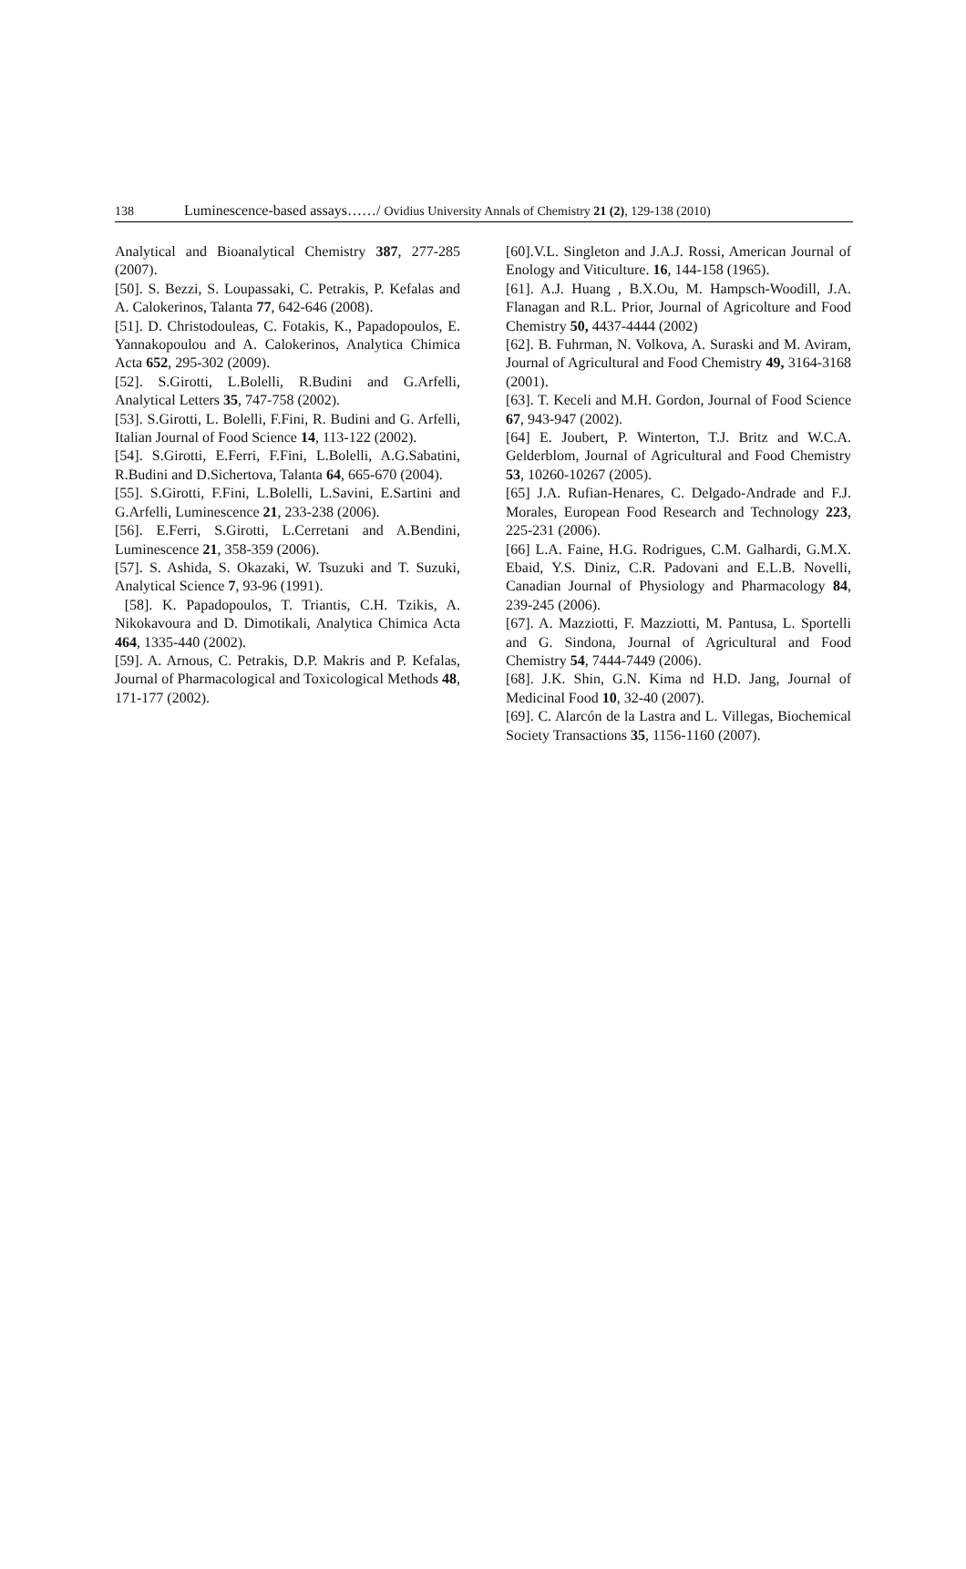138 Luminescence-based assays……/ Ovidius University Annals of Chemistry 21 (2), 129-138 (2010)
Analytical and Bioanalytical Chemistry 387, 277-285 (2007).
[50]. S. Bezzi, S. Loupassaki, C. Petrakis, P. Kefalas and A. Calokerinos, Talanta 77, 642-646 (2008).
[51]. D. Christodouleas, C. Fotakis, K., Papadopoulos, E. Yannakopoulou and A. Calokerinos, Analytica Chimica Acta 652, 295-302 (2009).
[52]. S.Girotti, L.Bolelli, R.Budini and G.Arfelli, Analytical Letters 35, 747-758 (2002).
[53]. S.Girotti, L. Bolelli, F.Fini, R. Budini and G. Arfelli, Italian Journal of Food Science 14, 113-122 (2002).
[54]. S.Girotti, E.Ferri, F.Fini, L.Bolelli, A.G.Sabatini, R.Budini and D.Sichertova, Talanta 64, 665-670 (2004).
[55]. S.Girotti, F.Fini, L.Bolelli, L.Savini, E.Sartini and G.Arfelli, Luminescence 21, 233-238 (2006).
[56]. E.Ferri, S.Girotti, L.Cerretani and A.Bendini, Luminescence 21, 358-359 (2006).
[57]. S. Ashida, S. Okazaki, W. Tsuzuki and T. Suzuki, Analytical Science 7, 93-96 (1991).
[58]. K. Papadopoulos, T. Triantis, C.H. Tzikis, A. Nikokavoura and D. Dimotikali, Analytica Chimica Acta 464, 1335-440 (2002).
[59]. A. Arnous, C. Petrakis, D.P. Makris and P. Kefalas, Journal of Pharmacological and Toxicological Methods 48, 171-177 (2002).
[60].V.L. Singleton and J.A.J. Rossi, American Journal of Enology and Viticulture. 16, 144-158 (1965).
[61]. A.J. Huang , B.X.Ou, M. Hampsch-Woodill, J.A. Flanagan and R.L. Prior, Journal of Agricolture and Food Chemistry 50, 4437-4444 (2002)
[62]. B. Fuhrman, N. Volkova, A. Suraski and M. Aviram, Journal of Agricultural and Food Chemistry 49, 3164-3168 (2001).
[63]. T. Keceli and M.H. Gordon, Journal of Food Science 67, 943-947 (2002).
[64] E. Joubert, P. Winterton, T.J. Britz and W.C.A. Gelderblom, Journal of Agricultural and Food Chemistry 53, 10260-10267 (2005).
[65] J.A. Rufian-Henares, C. Delgado-Andrade and F.J. Morales, European Food Research and Technology 223, 225-231 (2006).
[66] L.A. Faine, H.G. Rodrigues, C.M. Galhardi, G.M.X. Ebaid, Y.S. Diniz, C.R. Padovani and E.L.B. Novelli, Canadian Journal of Physiology and Pharmacology 84, 239-245 (2006).
[67]. A. Mazziotti, F. Mazziotti, M. Pantusa, L. Sportelli and G. Sindona, Journal of Agricultural and Food Chemistry 54, 7444-7449 (2006).
[68]. J.K. Shin, G.N. Kima nd H.D. Jang, Journal of Medicinal Food 10, 32-40 (2007).
[69]. C. Alarcón de la Lastra and L. Villegas, Biochemical Society Transactions 35, 1156-1160 (2007).